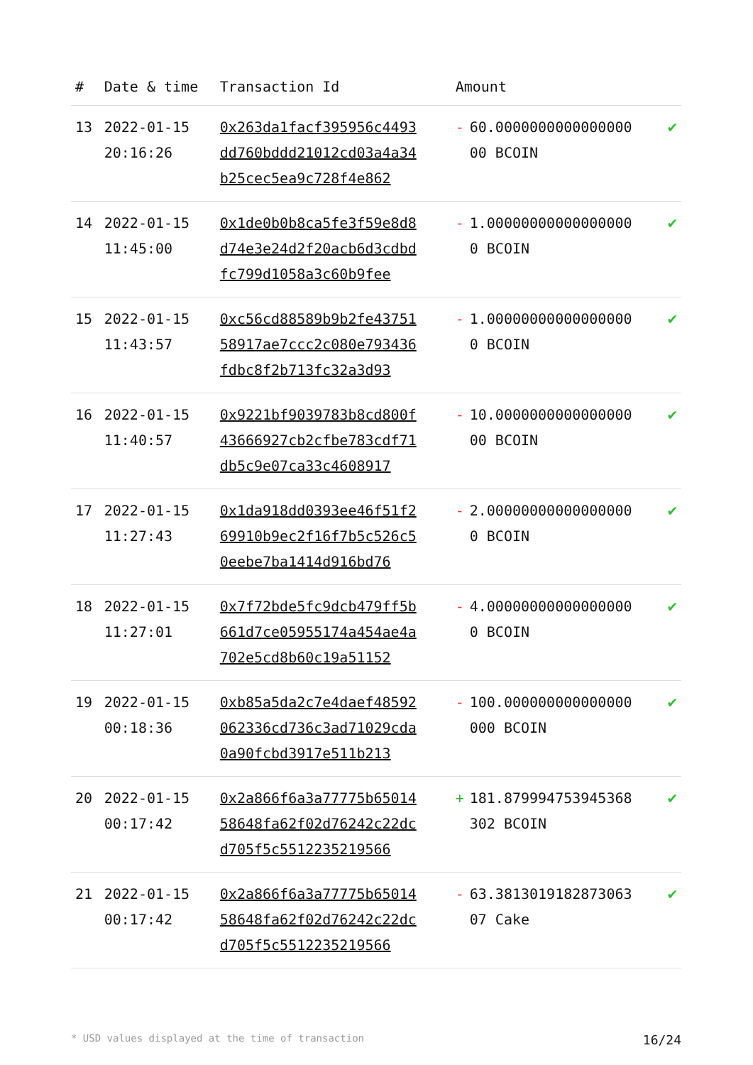| # | Date & time | Transaction Id | Amount | |
| --- | --- | --- | --- | --- |
| 13 | 2022-01-15 20:16:26 | 0x263da1facf395956c4493dd760bddd21012cd03a4a34b25cec5ea9c728f4e862 | - 60.000000000000000000 BCOIN | ✔ |
| 14 | 2022-01-15 11:45:00 | 0x1de0b0b8ca5fe3f59e8d8d74e3e24d2f20acb6d3cdbdfc799d1058a3c60b9fee | - 1.000000000000000000 BCOIN | ✔ |
| 15 | 2022-01-15 11:43:57 | 0xc56cd88589b9b2fe4375158917ae7ccc2c080e793436fdbc8f2b713fc32a3d93 | - 1.000000000000000000 BCOIN | ✔ |
| 16 | 2022-01-15 11:40:57 | 0x9221bf9039783b8cd800f43666927cb2cfbe783cdf71db5c9e07ca33c4608917 | - 10.000000000000000000 BCOIN | ✔ |
| 17 | 2022-01-15 11:27:43 | 0x1da918dd0393ee46f51f269910b9ec2f16f7b5c526c50eebe7ba1414d916bd76 | - 2.000000000000000000 BCOIN | ✔ |
| 18 | 2022-01-15 11:27:01 | 0x7f72bde5fc9dcb479ff5b661d7ce05955174a454ae4a702e5cd8b60c19a51152 | - 4.000000000000000000 BCOIN | ✔ |
| 19 | 2022-01-15 00:18:36 | 0xb85a5da2c7e4daef48592062336cd736c3ad71029cda0a90fcbd3917e511b213 | - 100.000000000000000000 BCOIN | ✔ |
| 20 | 2022-01-15 00:17:42 | 0x2a866f6a3a77775b6501458648fa62f02d76242c22dcd705f5c5512235219566 | + 181.879994753945368302 BCOIN | ✔ |
| 21 | 2022-01-15 00:17:42 | 0x2a866f6a3a77775b6501458648fa62f02d76242c22dcd705f5c5512235219566 | - 63.381301918287306307 Cake | ✔ |
* USD values displayed at the time of transaction 16/24